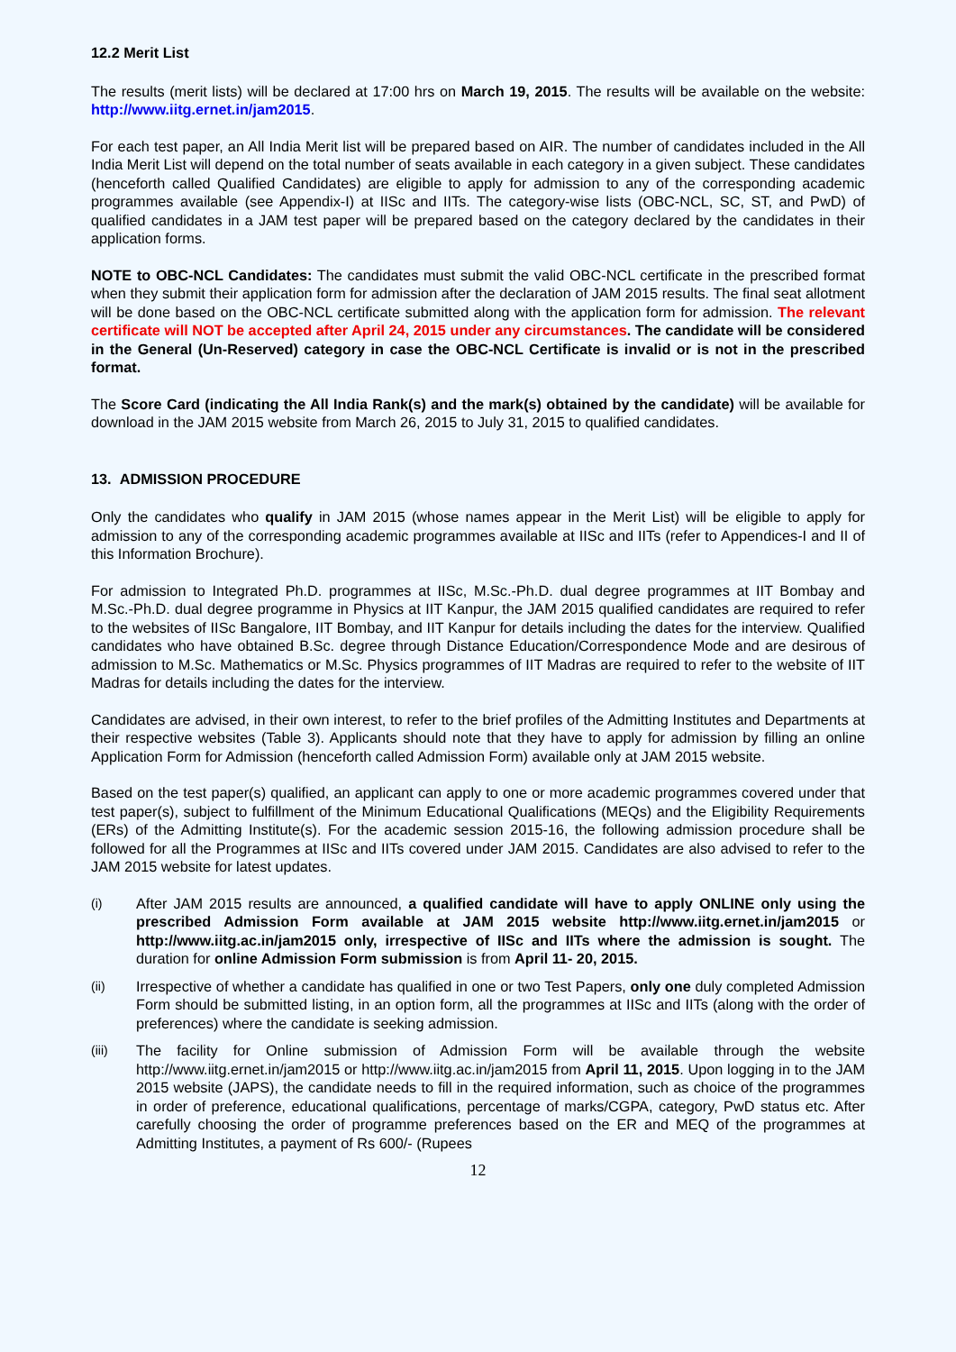12.2 Merit List
The results (merit lists) will be declared at 17:00 hrs on March 19, 2015. The results will be available on the website: http://www.iitg.ernet.in/jam2015.
For each test paper, an All India Merit list will be prepared based on AIR. The number of candidates included in the All India Merit List will depend on the total number of seats available in each category in a given subject. These candidates (henceforth called Qualified Candidates) are eligible to apply for admission to any of the corresponding academic programmes available (see Appendix-I) at IISc and IITs. The category-wise lists (OBC-NCL, SC, ST, and PwD) of qualified candidates in a JAM test paper will be prepared based on the category declared by the candidates in their application forms.
NOTE to OBC-NCL Candidates: The candidates must submit the valid OBC-NCL certificate in the prescribed format when they submit their application form for admission after the declaration of JAM 2015 results. The final seat allotment will be done based on the OBC-NCL certificate submitted along with the application form for admission. The relevant certificate will NOT be accepted after April 24, 2015 under any circumstances. The candidate will be considered in the General (Un-Reserved) category in case the OBC-NCL Certificate is invalid or is not in the prescribed format.
The Score Card (indicating the All India Rank(s) and the mark(s) obtained by the candidate) will be available for download in the JAM 2015 website from March 26, 2015 to July 31, 2015 to qualified candidates.
13. ADMISSION PROCEDURE
Only the candidates who qualify in JAM 2015 (whose names appear in the Merit List) will be eligible to apply for admission to any of the corresponding academic programmes available at IISc and IITs (refer to Appendices-I and II of this Information Brochure).
For admission to Integrated Ph.D. programmes at IISc, M.Sc.-Ph.D. dual degree programmes at IIT Bombay and M.Sc.-Ph.D. dual degree programme in Physics at IIT Kanpur, the JAM 2015 qualified candidates are required to refer to the websites of IISc Bangalore, IIT Bombay, and IIT Kanpur for details including the dates for the interview. Qualified candidates who have obtained B.Sc. degree through Distance Education/Correspondence Mode and are desirous of admission to M.Sc. Mathematics or M.Sc. Physics programmes of IIT Madras are required to refer to the website of IIT Madras for details including the dates for the interview.
Candidates are advised, in their own interest, to refer to the brief profiles of the Admitting Institutes and Departments at their respective websites (Table 3). Applicants should note that they have to apply for admission by filling an online Application Form for Admission (henceforth called Admission Form) available only at JAM 2015 website.
Based on the test paper(s) qualified, an applicant can apply to one or more academic programmes covered under that test paper(s), subject to fulfillment of the Minimum Educational Qualifications (MEQs) and the Eligibility Requirements (ERs) of the Admitting Institute(s). For the academic session 2015-16, the following admission procedure shall be followed for all the Programmes at IISc and IITs covered under JAM 2015. Candidates are also advised to refer to the JAM 2015 website for latest updates.
(i) After JAM 2015 results are announced, a qualified candidate will have to apply ONLINE only using the prescribed Admission Form available at JAM 2015 website http://www.iitg.ernet.in/jam2015 or http://www.iitg.ac.in/jam2015 only, irrespective of IISc and IITs where the admission is sought. The duration for online Admission Form submission is from April 11- 20, 2015.
(ii) Irrespective of whether a candidate has qualified in one or two Test Papers, only one duly completed Admission Form should be submitted listing, in an option form, all the programmes at IISc and IITs (along with the order of preferences) where the candidate is seeking admission.
(iii) The facility for Online submission of Admission Form will be available through the website http://www.iitg.ernet.in/jam2015 or http://www.iitg.ac.in/jam2015 from April 11, 2015. Upon logging in to the JAM 2015 website (JAPS), the candidate needs to fill in the required information, such as choice of the programmes in order of preference, educational qualifications, percentage of marks/CGPA, category, PwD status etc. After carefully choosing the order of programme preferences based on the ER and MEQ of the programmes at Admitting Institutes, a payment of Rs 600/- (Rupees
12